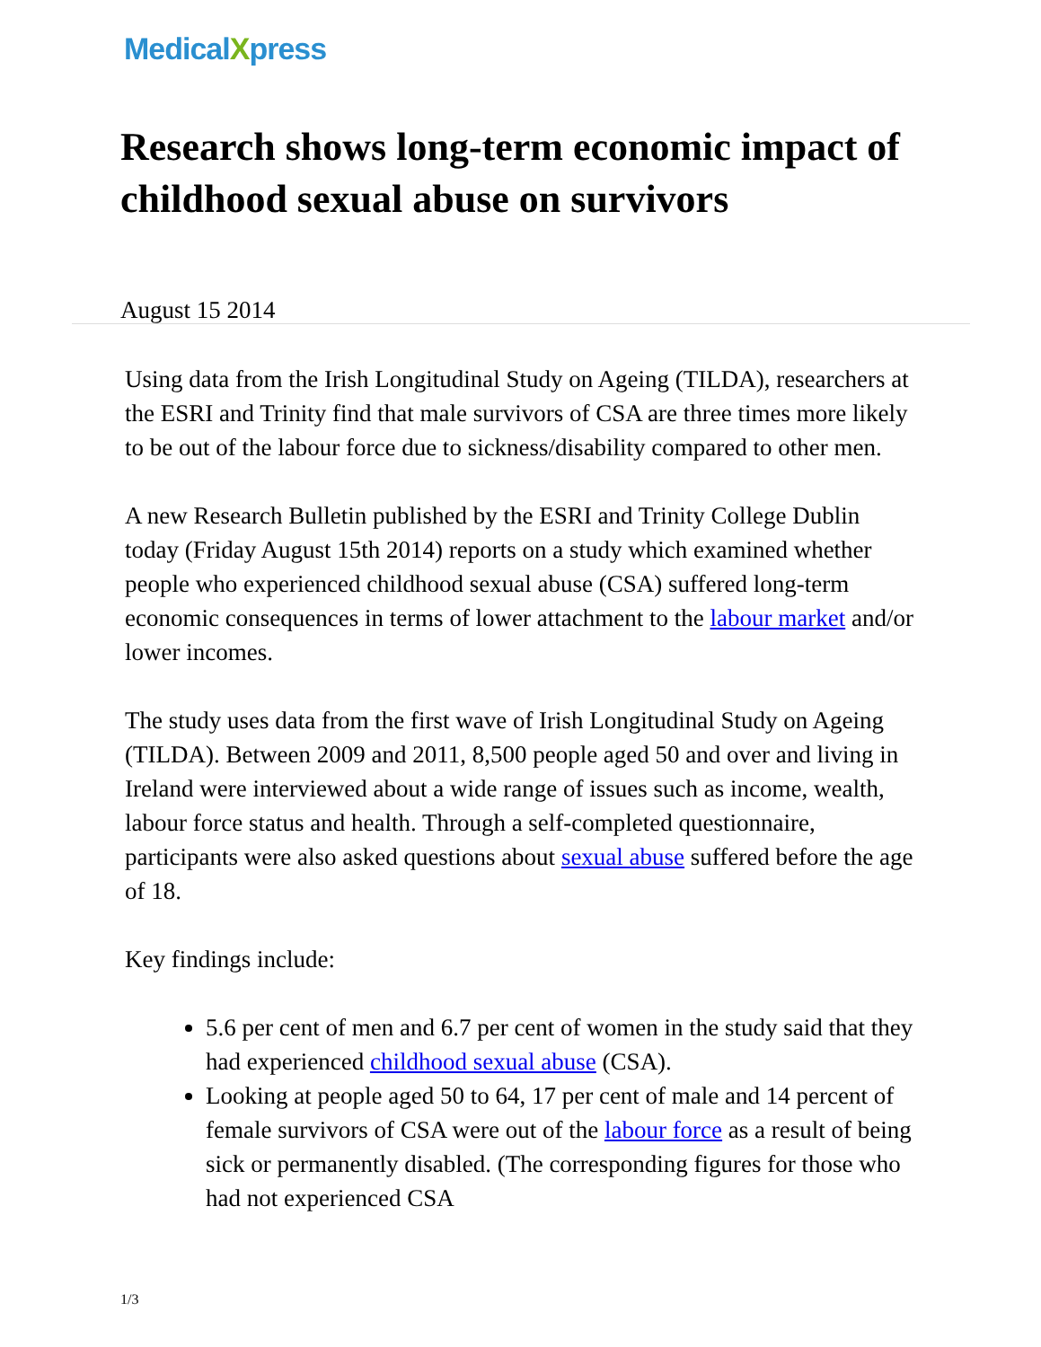MedicalXpress
Research shows long-term economic impact of childhood sexual abuse on survivors
August 15 2014
Using data from the Irish Longitudinal Study on Ageing (TILDA), researchers at the ESRI and Trinity find that male survivors of CSA are three times more likely to be out of the labour force due to sickness/disability compared to other men.
A new Research Bulletin published by the ESRI and Trinity College Dublin today (Friday August 15th 2014) reports on a study which examined whether people who experienced childhood sexual abuse (CSA) suffered long-term economic consequences in terms of lower attachment to the labour market and/or lower incomes.
The study uses data from the first wave of Irish Longitudinal Study on Ageing (TILDA). Between 2009 and 2011, 8,500 people aged 50 and over and living in Ireland were interviewed about a wide range of issues such as income, wealth, labour force status and health. Through a self-completed questionnaire, participants were also asked questions about sexual abuse suffered before the age of 18.
Key findings include:
5.6 per cent of men and 6.7 per cent of women in the study said that they had experienced childhood sexual abuse (CSA).
Looking at people aged 50 to 64, 17 per cent of male and 14 percent of female survivors of CSA were out of the labour force as a result of being sick or permanently disabled. (The corresponding figures for those who had not experienced CSA
1/3